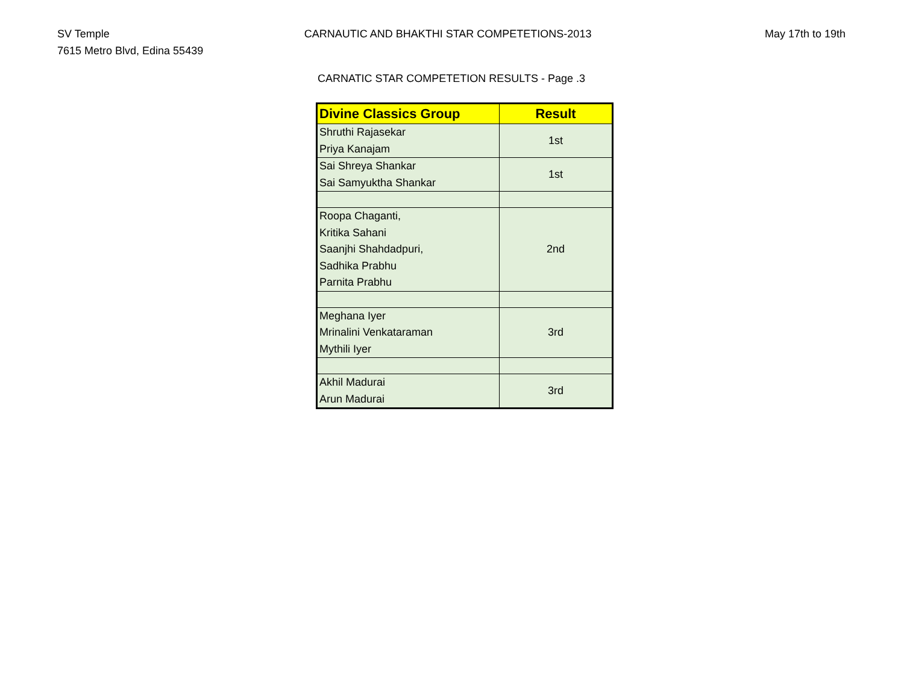SV Temple
7615 Metro Blvd, Edina 55439
CARNAUTIC AND BHAKTHI STAR COMPETETIONS-2013
May 17th to 19th
CARNATIC STAR COMPETETION RESULTS - Page .3
| Divine Classics Group | Result |
| --- | --- |
| Shruthi Rajasekar Priya Kanajam | 1st |
| Sai Shreya Shankar Sai Samyuktha Shankar | 1st |
| Roopa Chaganti, Kritika Sahani Saanjhi Shahdadpuri, Sadhika Prabhu Parnita Prabhu | 2nd |
| Meghana Iyer Mrinalini Venkataraman Mythili Iyer | 3rd |
| Akhil Madurai Arun Madurai | 3rd |